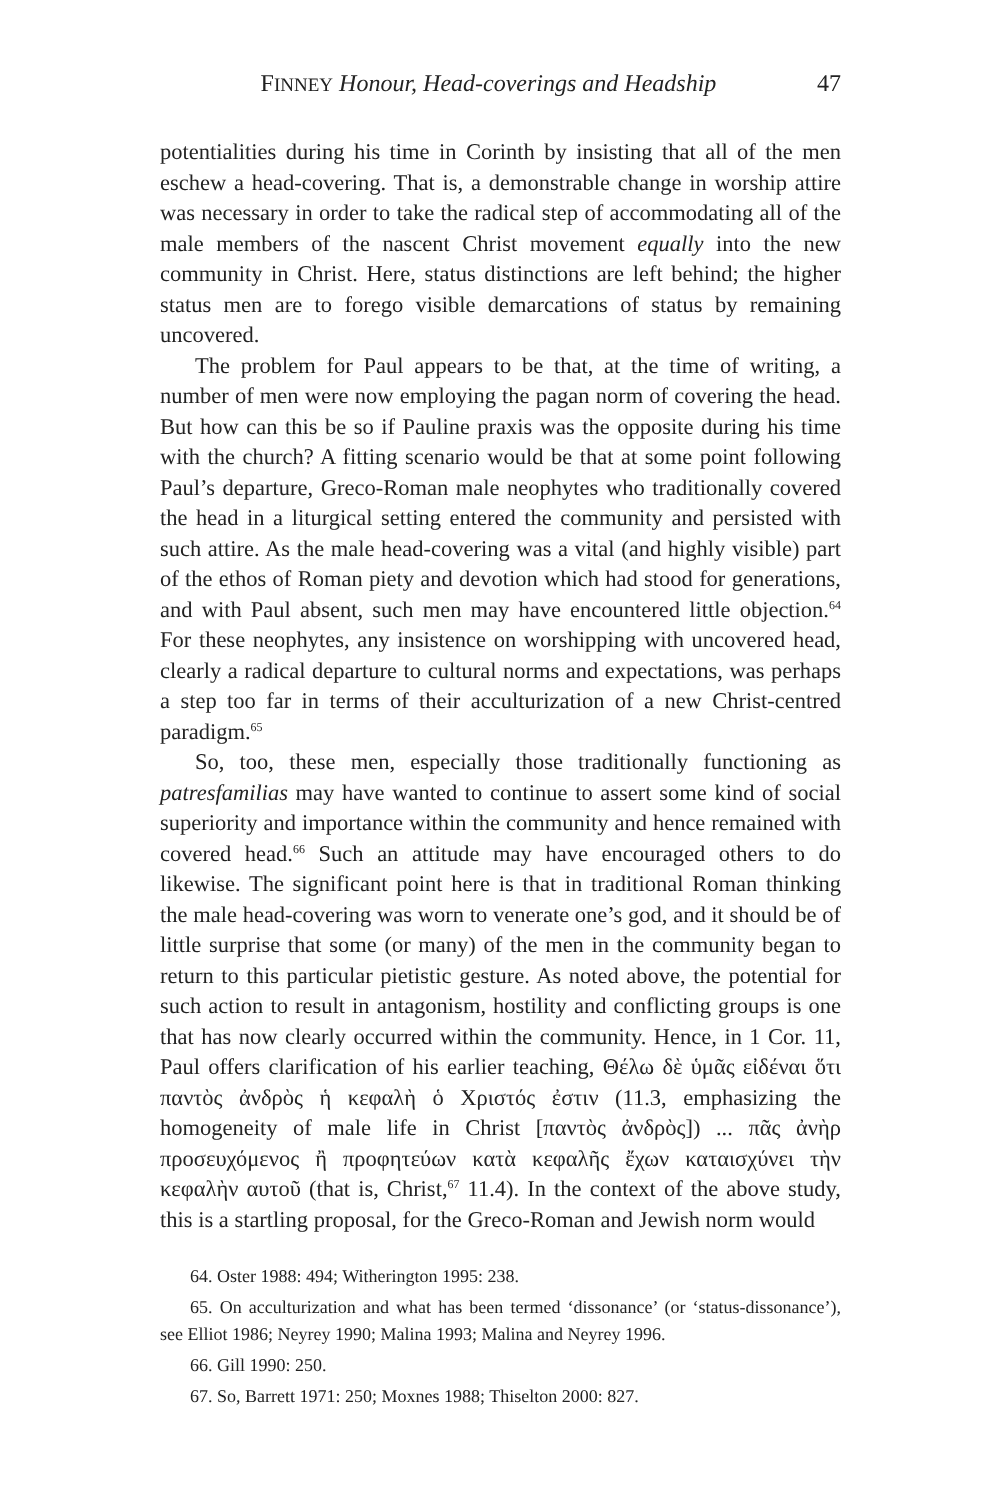FINNEY Honour, Head-coverings and Headship 47
potentialities during his time in Corinth by insisting that all of the men eschew a head-covering. That is, a demonstrable change in worship attire was necessary in order to take the radical step of accommodating all of the male members of the nascent Christ movement equally into the new community in Christ. Here, status distinctions are left behind; the higher status men are to forego visible demarcations of status by remaining uncovered.
The problem for Paul appears to be that, at the time of writing, a number of men were now employing the pagan norm of covering the head. But how can this be so if Pauline praxis was the opposite during his time with the church? A fitting scenario would be that at some point following Paul’s departure, Greco-Roman male neophytes who traditionally covered the head in a liturgical setting entered the community and persisted with such attire. As the male head-covering was a vital (and highly visible) part of the ethos of Roman piety and devotion which had stood for generations, and with Paul absent, such men may have encountered little objection.<sup>64</sup> For these neophytes, any insistence on worshipping with uncovered head, clearly a radical departure to cultural norms and expectations, was perhaps a step too far in terms of their acculturization of a new Christ-centred paradigm.<sup>65</sup>
So, too, these men, especially those traditionally functioning as patresfamilias may have wanted to continue to assert some kind of social superiority and importance within the community and hence remained with covered head.<sup>66</sup> Such an attitude may have encouraged others to do likewise. The significant point here is that in traditional Roman thinking the male head-covering was worn to venerate one’s god, and it should be of little surprise that some (or many) of the men in the community began to return to this particular pietistic gesture. As noted above, the potential for such action to result in antagonism, hostility and conflicting groups is one that has now clearly occurred within the community. Hence, in 1 Cor. 11, Paul offers clarification of his earlier teaching, Θέλω δὲ ὑμᾶς εἰδέναι ὅτι παντὸς ἀνδρὸς ἡ κεφαλὴ ὁ Χριστός ἐστιν (11.3, emphasizing the homogeneity of male life in Christ [παντὸς ἀνδρὸς]) ... πᾶς ἀνὴρ προσευχόμενος ἢ προφητεύων κατὰ κεφαλῆς ἔχων καταισχύνει τὴν κεφαλὴν αυτοῦ (that is, Christ,<sup>67</sup> 11.4). In the context of the above study, this is a startling proposal, for the Greco-Roman and Jewish norm would
64. Oster 1988: 494; Witherington 1995: 238.
65. On acculturization and what has been termed ‘dissonance’ (or ‘status-dissonance’), see Elliot 1986; Neyrey 1990; Malina 1993; Malina and Neyrey 1996.
66. Gill 1990: 250.
67. So, Barrett 1971: 250; Moxnes 1988; Thiselton 2000: 827.